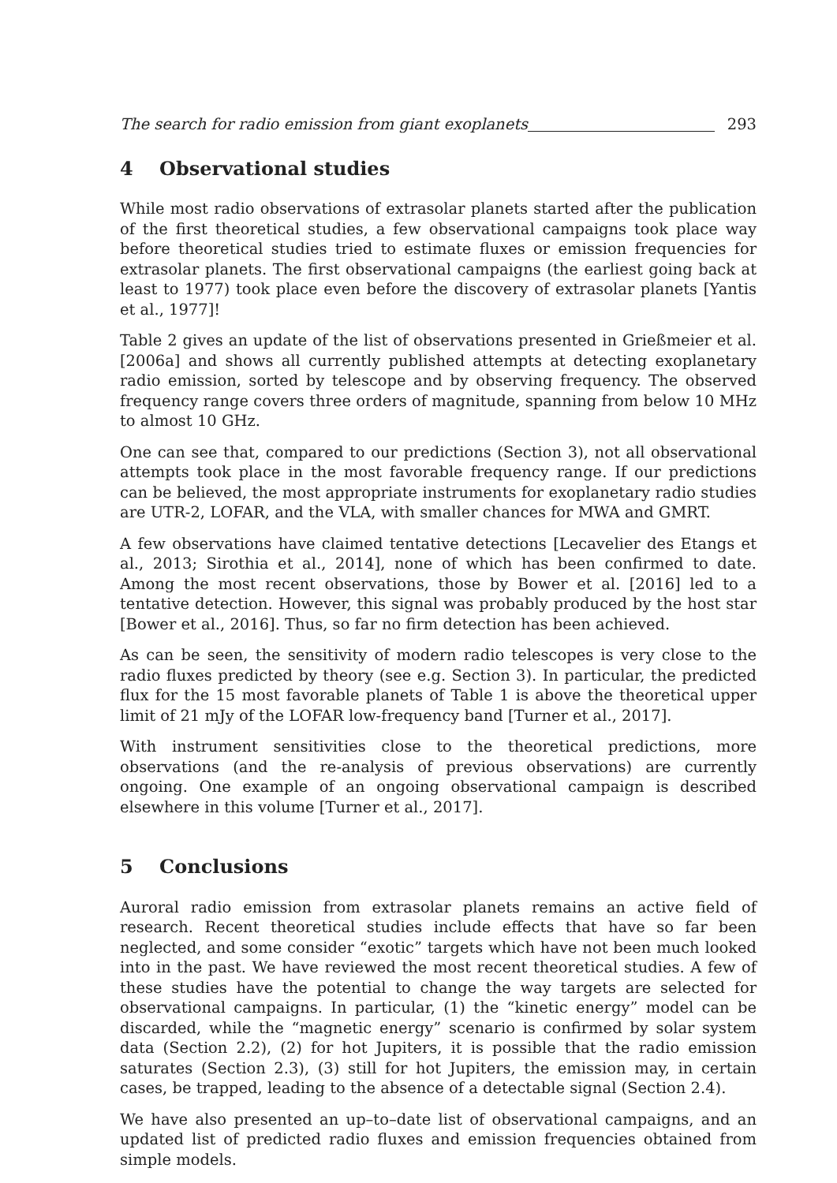The search for radio emission from giant exoplanets 293
4 Observational studies
While most radio observations of extrasolar planets started after the publication of the first theoretical studies, a few observational campaigns took place way before theoretical studies tried to estimate fluxes or emission frequencies for extrasolar planets. The first observational campaigns (the earliest going back at least to 1977) took place even before the discovery of extrasolar planets [Yantis et al., 1977]!
Table 2 gives an update of the list of observations presented in Grießmeier et al. [2006a] and shows all currently published attempts at detecting exoplanetary radio emission, sorted by telescope and by observing frequency. The observed frequency range covers three orders of magnitude, spanning from below 10 MHz to almost 10 GHz.
One can see that, compared to our predictions (Section 3), not all observational attempts took place in the most favorable frequency range. If our predictions can be believed, the most appropriate instruments for exoplanetary radio studies are UTR-2, LOFAR, and the VLA, with smaller chances for MWA and GMRT.
A few observations have claimed tentative detections [Lecavelier des Etangs et al., 2013; Sirothia et al., 2014], none of which has been confirmed to date. Among the most recent observations, those by Bower et al. [2016] led to a tentative detection. However, this signal was probably produced by the host star [Bower et al., 2016]. Thus, so far no firm detection has been achieved.
As can be seen, the sensitivity of modern radio telescopes is very close to the radio fluxes predicted by theory (see e.g. Section 3). In particular, the predicted flux for the 15 most favorable planets of Table 1 is above the theoretical upper limit of 21 mJy of the LOFAR low-frequency band [Turner et al., 2017].
With instrument sensitivities close to the theoretical predictions, more observations (and the re-analysis of previous observations) are currently ongoing. One example of an ongoing observational campaign is described elsewhere in this volume [Turner et al., 2017].
5 Conclusions
Auroral radio emission from extrasolar planets remains an active field of research. Recent theoretical studies include effects that have so far been neglected, and some consider “exotic” targets which have not been much looked into in the past. We have reviewed the most recent theoretical studies. A few of these studies have the potential to change the way targets are selected for observational campaigns. In particular, (1) the “kinetic energy” model can be discarded, while the “magnetic energy” scenario is confirmed by solar system data (Section 2.2), (2) for hot Jupiters, it is possible that the radio emission saturates (Section 2.3), (3) still for hot Jupiters, the emission may, in certain cases, be trapped, leading to the absence of a detectable signal (Section 2.4).
We have also presented an up–to–date list of observational campaigns, and an updated list of predicted radio fluxes and emission frequencies obtained from simple models.